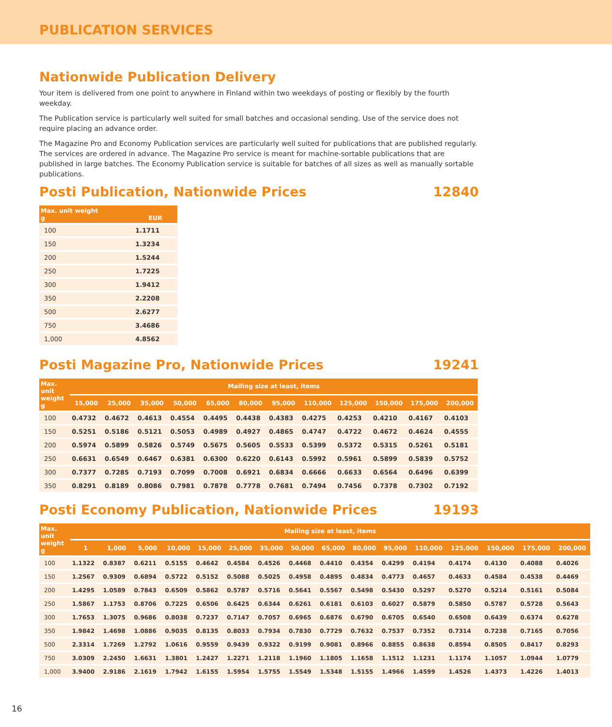PUBLICATION SERVICES
Nationwide Publication Delivery
Your item is delivered from one point to anywhere in Finland within two weekdays of posting or flexibly by the fourth weekday.
The Publication service is particularly well suited for small batches and occasional sending. Use of the service does not require placing an advance order.
The Magazine Pro and Economy Publication services are particularly well suited for publications that are published regularly. The services are ordered in advance. The Magazine Pro service is meant for machine-sortable publications that are published in large batches. The Economy Publication service is suitable for batches of all sizes as well as manually sortable publications.
Posti Publication, Nationwide Prices 12840
| Max. unit weight g | EUR |
| --- | --- |
| 100 | 1.1711 |
| 150 | 1.3234 |
| 200 | 1.5244 |
| 250 | 1.7225 |
| 300 | 1.9412 |
| 350 | 2.2208 |
| 500 | 2.6277 |
| 750 | 3.4686 |
| 1,000 | 4.8562 |
Posti Magazine Pro, Nationwide Prices 19241
| Max. unit weight g | Mailing size at least, items | | | | | | | | | | | |
| --- | --- | --- | --- | --- | --- | --- | --- | --- | --- | --- | --- | --- |
| | 15,000 | 25,000 | 35,000 | 50,000 | 65,000 | 80,000 | 95,000 | 110,000 | 125,000 | 150,000 | 175,000 | 200,000 |
| 100 | 0.4732 | 0.4672 | 0.4613 | 0.4554 | 0.4495 | 0.4438 | 0.4383 | 0.4275 | 0.4253 | 0.4210 | 0.4167 | 0.4103 |
| 150 | 0.5251 | 0.5186 | 0.5121 | 0.5053 | 0.4989 | 0.4927 | 0.4865 | 0.4747 | 0.4722 | 0.4672 | 0.4624 | 0.4555 |
| 200 | 0.5974 | 0.5899 | 0.5826 | 0.5749 | 0.5675 | 0.5605 | 0.5533 | 0.5399 | 0.5372 | 0.5315 | 0.5261 | 0.5181 |
| 250 | 0.6631 | 0.6549 | 0.6467 | 0.6381 | 0.6300 | 0.6220 | 0.6143 | 0.5992 | 0.5961 | 0.5899 | 0.5839 | 0.5752 |
| 300 | 0.7377 | 0.7285 | 0.7193 | 0.7099 | 0.7008 | 0.6921 | 0.6834 | 0.6666 | 0.6633 | 0.6564 | 0.6496 | 0.6399 |
| 350 | 0.8291 | 0.8189 | 0.8086 | 0.7981 | 0.7878 | 0.7778 | 0.7681 | 0.7494 | 0.7456 | 0.7378 | 0.7302 | 0.7192 |
Posti Economy Publication, Nationwide Prices 19193
| Max. unit weight g | Mailing size at least, items | | | | | | | | | | | | | | | |
| --- | --- | --- | --- | --- | --- | --- | --- | --- | --- | --- | --- | --- | --- | --- | --- | --- |
| | 1 | 1,000 | 5,000 | 10,000 | 15,000 | 25,000 | 35,000 | 50,000 | 65,000 | 80,000 | 95,000 | 110,000 | 125,000 | 150,000 | 175,000 | 200,000 |
| 100 | 1.1322 | 0.8387 | 0.6211 | 0.5155 | 0.4642 | 0.4584 | 0.4526 | 0.4468 | 0.4410 | 0.4354 | 0.4299 | 0.4194 | 0.4174 | 0.4130 | 0.4088 | 0.4026 |
| 150 | 1.2567 | 0.9309 | 0.6894 | 0.5722 | 0.5152 | 0.5088 | 0.5025 | 0.4958 | 0.4895 | 0.4834 | 0.4773 | 0.4657 | 0.4633 | 0.4584 | 0.4538 | 0.4469 |
| 200 | 1.4295 | 1.0589 | 0.7843 | 0.6509 | 0.5862 | 0.5787 | 0.5716 | 0.5641 | 0.5567 | 0.5498 | 0.5430 | 0.5297 | 0.5270 | 0.5214 | 0.5161 | 0.5084 |
| 250 | 1.5867 | 1.1753 | 0.8706 | 0.7225 | 0.6506 | 0.6425 | 0.6344 | 0.6261 | 0.6181 | 0.6103 | 0.6027 | 0.5879 | 0.5850 | 0.5787 | 0.5728 | 0.5643 |
| 300 | 1.7653 | 1.3075 | 0.9686 | 0.8038 | 0.7237 | 0.7147 | 0.7057 | 0.6965 | 0.6876 | 0.6790 | 0.6705 | 0.6540 | 0.6508 | 0.6439 | 0.6374 | 0.6278 |
| 350 | 1.9842 | 1.4698 | 1.0886 | 0.9035 | 0.8135 | 0.8033 | 0.7934 | 0.7830 | 0.7729 | 0.7632 | 0.7537 | 0.7352 | 0.7314 | 0.7238 | 0.7165 | 0.7056 |
| 500 | 2.3314 | 1.7269 | 1.2792 | 1.0616 | 0.9559 | 0.9439 | 0.9322 | 0.9199 | 0.9081 | 0.8966 | 0.8855 | 0.8638 | 0.8594 | 0.8505 | 0.8417 | 0.8293 |
| 750 | 3.0309 | 2.2450 | 1.6631 | 1.3801 | 1.2427 | 1.2271 | 1.2118 | 1.1960 | 1.1805 | 1.1658 | 1.1512 | 1.1231 | 1.1174 | 1.1057 | 1.0944 | 1.0779 |
| 1,000 | 3.9400 | 2.9186 | 2.1619 | 1.7942 | 1.6155 | 1.5954 | 1.5755 | 1.5549 | 1.5348 | 1.5155 | 1.4966 | 1.4599 | 1.4526 | 1.4373 | 1.4226 | 1.4013 |
16